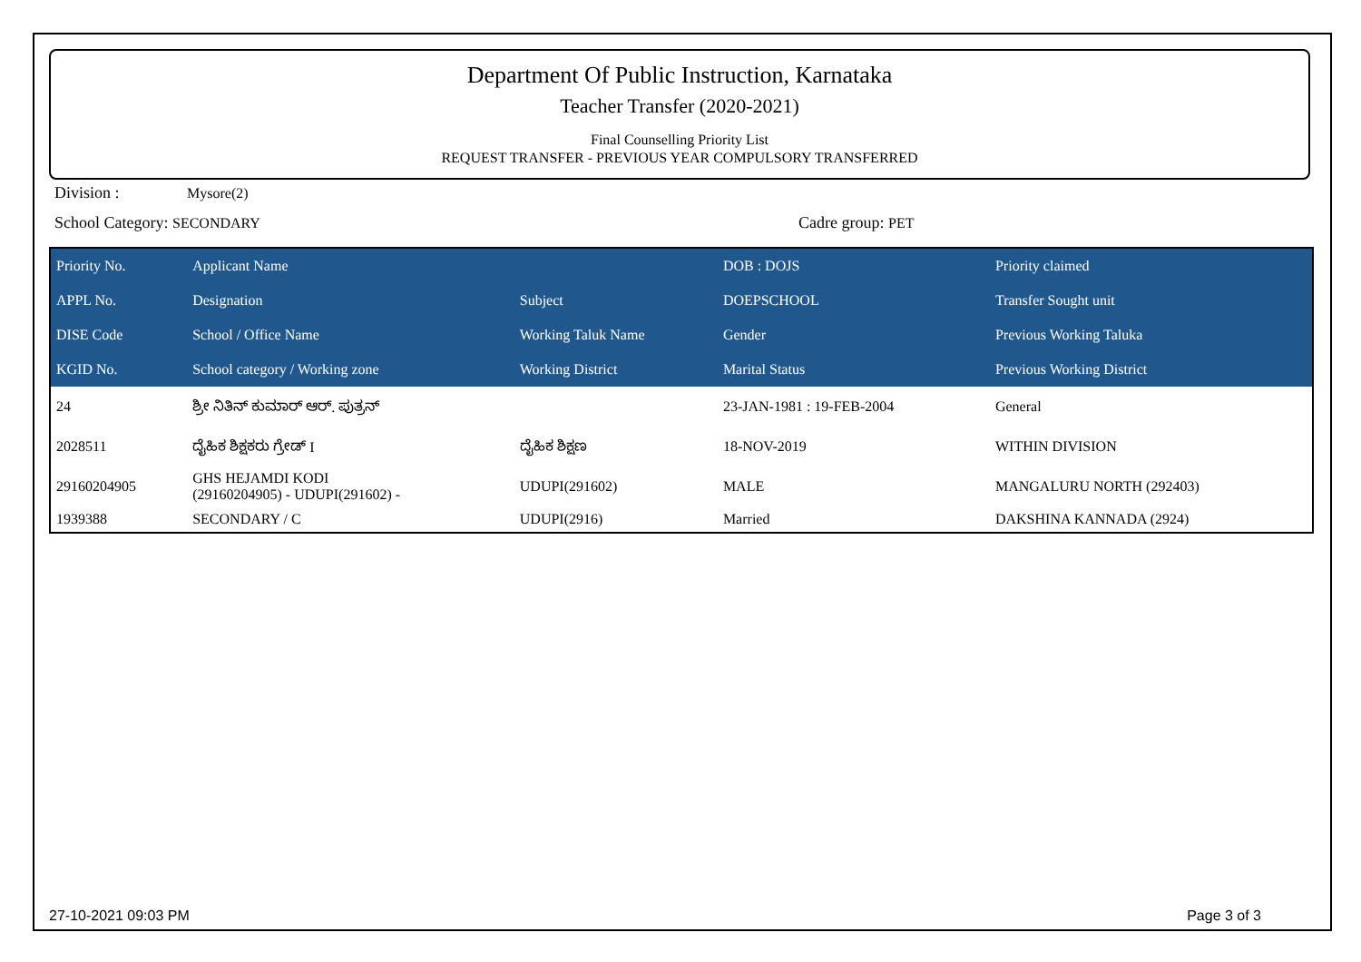Department Of Public Instruction, Karnataka
Teacher Transfer (2020-2021)
Final Counselling Priority List
REQUEST TRANSFER - PREVIOUS YEAR COMPULSORY TRANSFERRED
Division : Mysore(2)
School Category: SECONDARY Cadre group: PET
| Priority No. | Applicant Name | | DOB : DOJS | Priority claimed |
| --- | --- | --- | --- | --- |
| APPL No. | Designation | Subject | DOEPSCHOOL | Transfer Sought unit |
| DISE Code | School / Office Name | Working Taluk Name | Gender | Previous Working Taluka |
| KGID No. | School category / Working zone | Working District | Marital Status | Previous Working District |
| 24 | ಶ್ರೀ ನಿತಿನ್ ಕುಮಾರ್ ಆರ್. ಪುತ್ರನ್ | | 23-JAN-1981 : 19-FEB-2004 | General |
| 2028511 | ದೈಹಿಕ ಶಿಕ್ಷಕರು ಗ್ರೇಡ್ I | ದೈಹಿಕ ಶಿಕ್ಷಣ | 18-NOV-2019 | WITHIN DIVISION |
| 29160204905 | GHS HEJAMDI KODI (29160204905) - UDUPI(291602) - | UDUPI(291602) | MALE | MANGALURU NORTH (292403) |
| 1939388 | SECONDARY / C | UDUPI(2916) | Married | DAKSHINA KANNADA (2924) |
27-10-2021 09:03 PM Page 3 of 3